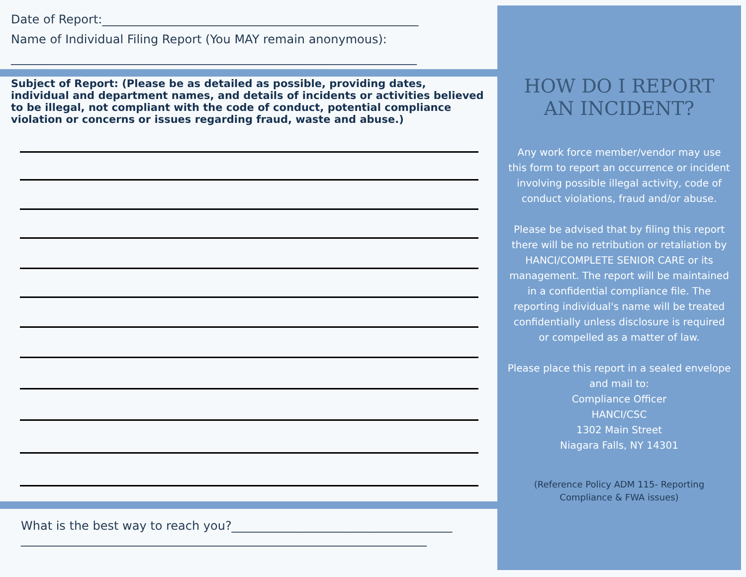Date of Report:_____________________________________________________
Name of Individual Filing Report (You MAY remain anonymous):
____________________________________________________________________
Subject of Report: (Please be as detailed as possible, providing dates, individual and department names, and details of incidents or activities believed to be illegal, not compliant with the code of conduct, potential compliance violation or concerns or issues regarding fraud, waste and abuse.)
What is the best way to reach you?_____________________________________
____________________________________________________________________
HOW DO I REPORT AN INCIDENT?
Any work force member/vendor may use this form to report an occurrence or incident involving possible illegal activity, code of conduct violations, fraud and/or abuse.
Please be advised that by filing this report there will be no retribution or retaliation by HANCI/COMPLETE SENIOR CARE or its management. The report will be maintained in a confidential compliance file. The reporting individual's name will be treated confidentially unless disclosure is required or compelled as a matter of law.
Please place this report in a sealed envelope and mail to:
Compliance Officer
HANCI/CSC
1302 Main Street
Niagara Falls, NY 14301
(Reference Policy ADM 115- Reporting Compliance & FWA issues)